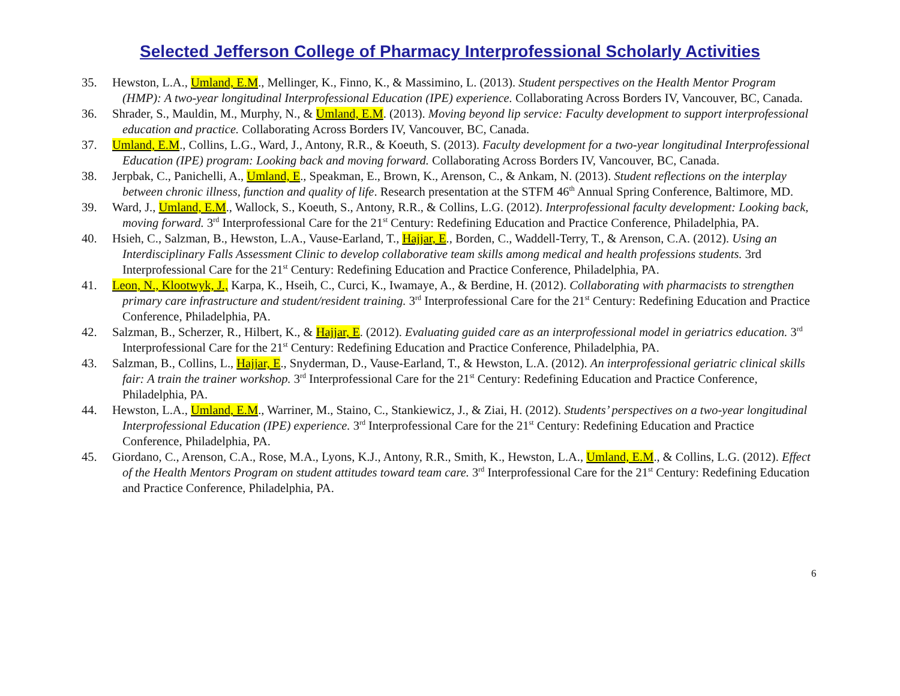Selected Jefferson College of Pharmacy Interprofessional Scholarly Activities
35. Hewston, L.A., Umland, E.M., Mellinger, K., Finno, K., & Massimino, L. (2013). Student perspectives on the Health Mentor Program (HMP): A two-year longitudinal Interprofessional Education (IPE) experience. Collaborating Across Borders IV, Vancouver, BC, Canada.
36. Shrader, S., Mauldin, M., Murphy, N., & Umland, E.M. (2013). Moving beyond lip service: Faculty development to support interprofessional education and practice. Collaborating Across Borders IV, Vancouver, BC, Canada.
37. Umland, E.M., Collins, L.G., Ward, J., Antony, R.R., & Koeuth, S. (2013). Faculty development for a two-year longitudinal Interprofessional Education (IPE) program: Looking back and moving forward. Collaborating Across Borders IV, Vancouver, BC, Canada.
38. Jerpbak, C., Panichelli, A., Umland, E., Speakman, E., Brown, K., Arenson, C., & Ankam, N. (2013). Student reflections on the interplay between chronic illness, function and quality of life. Research presentation at the STFM 46<sup>th</sup> Annual Spring Conference, Baltimore, MD.
39. Ward, J., Umland, E.M., Wallock, S., Koeuth, S., Antony, R.R., & Collins, L.G. (2012). Interprofessional faculty development: Looking back, moving forward. 3<sup>rd</sup> Interprofessional Care for the 21<sup>st</sup> Century: Redefining Education and Practice Conference, Philadelphia, PA.
40. Hsieh, C., Salzman, B., Hewston, L.A., Vause-Earland, T., Hajjar, E., Borden, C., Waddell-Terry, T., & Arenson, C.A. (2012). Using an Interdisciplinary Falls Assessment Clinic to develop collaborative team skills among medical and health professions students. 3rd Interprofessional Care for the 21<sup>st</sup> Century: Redefining Education and Practice Conference, Philadelphia, PA.
41. Leon, N., Klootwyk, J., Karpa, K., Hseih, C., Curci, K., Iwamaye, A., & Berdine, H. (2012). Collaborating with pharmacists to strengthen primary care infrastructure and student/resident training. 3<sup>rd</sup> Interprofessional Care for the 21<sup>st</sup> Century: Redefining Education and Practice Conference, Philadelphia, PA.
42. Salzman, B., Scherzer, R., Hilbert, K., & Hajjar, E. (2012). Evaluating guided care as an interprofessional model in geriatrics education. 3<sup>rd</sup> Interprofessional Care for the 21<sup>st</sup> Century: Redefining Education and Practice Conference, Philadelphia, PA.
43. Salzman, B., Collins, L., Hajjar, E., Snyderman, D., Vause-Earland, T., & Hewston, L.A. (2012). An interprofessional geriatric clinical skills fair: A train the trainer workshop. 3<sup>rd</sup> Interprofessional Care for the 21<sup>st</sup> Century: Redefining Education and Practice Conference, Philadelphia, PA.
44. Hewston, L.A., Umland, E.M., Warriner, M., Staino, C., Stankiewicz, J., & Ziai, H. (2012). Students’ perspectives on a two-year longitudinal Interprofessional Education (IPE) experience. 3<sup>rd</sup> Interprofessional Care for the 21<sup>st</sup> Century: Redefining Education and Practice Conference, Philadelphia, PA.
45. Giordano, C., Arenson, C.A., Rose, M.A., Lyons, K.J., Antony, R.R., Smith, K., Hewston, L.A., Umland, E.M., & Collins, L.G. (2012). Effect of the Health Mentors Program on student attitudes toward team care. 3<sup>rd</sup> Interprofessional Care for the 21<sup>st</sup> Century: Redefining Education and Practice Conference, Philadelphia, PA.
6